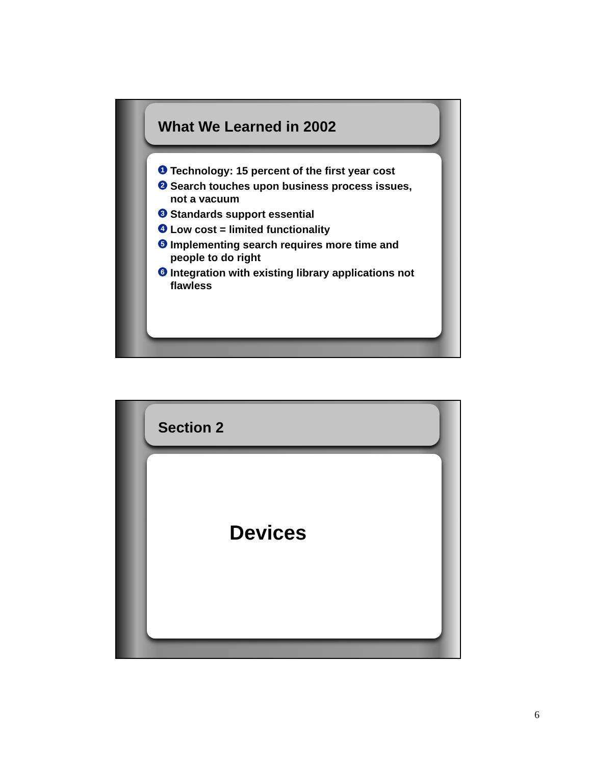What We Learned in 2002
1 Technology: 15 percent of the first year cost
2 Search touches upon business process issues, not a vacuum
3 Standards support essential
4 Low cost = limited functionality
5 Implementing search requires more time and people to do right
6 Integration with existing library applications not flawless
Section 2
Devices
6